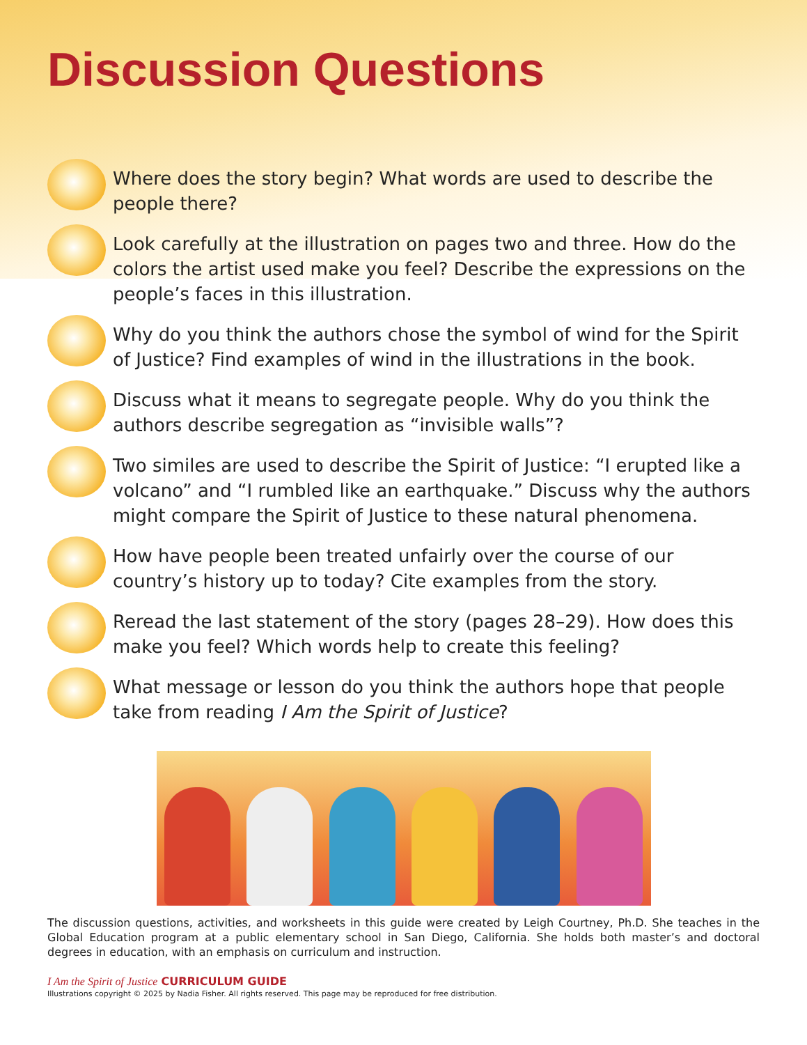Discussion Questions
Where does the story begin? What words are used to describe the people there?
Look carefully at the illustration on pages two and three. How do the colors the artist used make you feel? Describe the expressions on the people’s faces in this illustration.
Why do you think the authors chose the symbol of wind for the Spirit of Justice? Find examples of wind in the illustrations in the book.
Discuss what it means to segregate people. Why do you think the authors describe segregation as “invisible walls”?
Two similes are used to describe the Spirit of Justice: “I erupted like a volcano” and “I rumbled like an earthquake.” Discuss why the authors might compare the Spirit of Justice to these natural phenomena.
How have people been treated unfairly over the course of our country’s history up to today? Cite examples from the story.
Reread the last statement of the story (pages 28–29). How does this make you feel? Which words help to create this feeling?
What message or lesson do you think the authors hope that people take from reading I Am the Spirit of Justice?
The discussion questions, activities, and worksheets in this guide were created by Leigh Courtney, Ph.D. She teaches in the Global Education program at a public elementary school in San Diego, California. She holds both master’s and doctoral degrees in education, with an emphasis on curriculum and instruction.
I Am the Spirit of Justice CURRICULUM GUIDE
Illustrations copyright © 2025 by Nadia Fisher. All rights reserved. This page may be reproduced for free distribution.